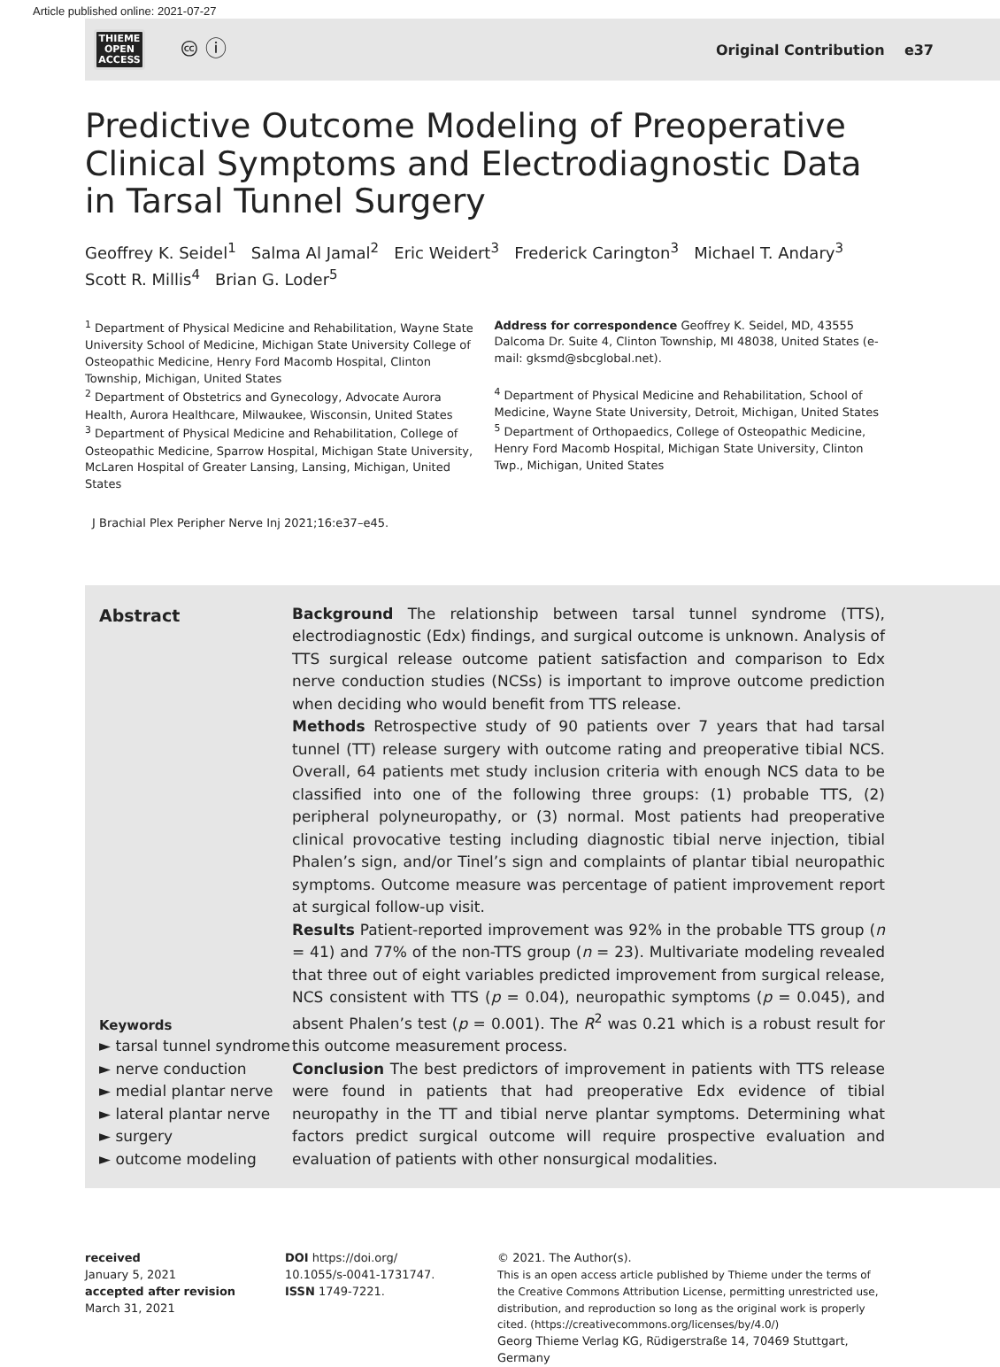Article published online: 2021-07-27
THIEME
OPEN
ACCESS
🅭 ⓘ
Original Contribution e37
Predictive Outcome Modeling of Preoperative Clinical Symptoms and Electrodiagnostic Data in Tarsal Tunnel Surgery
Geoffrey K. Seidel<sup>1</sup> Salma Al Jamal<sup>2</sup> Eric Weidert<sup>3</sup> Frederick Carington<sup>3</sup> Michael T. Andary<sup>3</sup>
Scott R. Millis<sup>4</sup> Brian G. Loder<sup>5</sup>
<sup>1</sup> Department of Physical Medicine and Rehabilitation, Wayne State University School of Medicine, Michigan State University College of Osteopathic Medicine, Henry Ford Macomb Hospital, Clinton Township, Michigan, United States
<sup>2</sup> Department of Obstetrics and Gynecology, Advocate Aurora Health, Aurora Healthcare, Milwaukee, Wisconsin, United States
<sup>3</sup> Department of Physical Medicine and Rehabilitation, College of Osteopathic Medicine, Sparrow Hospital, Michigan State University, McLaren Hospital of Greater Lansing, Lansing, Michigan, United States
J Brachial Plex Peripher Nerve Inj 2021;16:e37–e45.
Address for correspondence Geoffrey K. Seidel, MD, 43555 Dalcoma Dr. Suite 4, Clinton Township, MI 48038, United States (e-mail: gksmd@sbcglobal.net).
<sup>4</sup> Department of Physical Medicine and Rehabilitation, School of Medicine, Wayne State University, Detroit, Michigan, United States
<sup>5</sup> Department of Orthopaedics, College of Osteopathic Medicine, Henry Ford Macomb Hospital, Michigan State University, Clinton Twp., Michigan, United States
Abstract
Keywords
► tarsal tunnel syndrome
► nerve conduction
► medial plantar nerve
► lateral plantar nerve
► surgery
► outcome modeling
Background The relationship between tarsal tunnel syndrome (TTS), electrodiagnostic (Edx) findings, and surgical outcome is unknown. Analysis of TTS surgical release outcome patient satisfaction and comparison to Edx nerve conduction studies (NCSs) is important to improve outcome prediction when deciding who would benefit from TTS release.
Methods Retrospective study of 90 patients over 7 years that had tarsal tunnel (TT) release surgery with outcome rating and preoperative tibial NCS. Overall, 64 patients met study inclusion criteria with enough NCS data to be classified into one of the following three groups: (1) probable TTS, (2) peripheral polyneuropathy, or (3) normal. Most patients had preoperative clinical provocative testing including diagnostic tibial nerve injection, tibial Phalen’s sign, and/or Tinel’s sign and complaints of plantar tibial neuropathic symptoms. Outcome measure was percentage of patient improvement report at surgical follow-up visit.
Results Patient-reported improvement was 92% in the probable TTS group (n = 41) and 77% of the non-TTS group (n = 23). Multivariate modeling revealed that three out of eight variables predicted improvement from surgical release, NCS consistent with TTS (p = 0.04), neuropathic symptoms (p = 0.045), and absent Phalen’s test (p = 0.001). The R<sup>2</sup> was 0.21 which is a robust result for this outcome measurement process.
Conclusion The best predictors of improvement in patients with TTS release were found in patients that had preoperative Edx evidence of tibial neuropathy in the TT and tibial nerve plantar symptoms. Determining what factors predict surgical outcome will require prospective evaluation and evaluation of patients with other nonsurgical modalities.
received
January 5, 2021
accepted after revision
March 31, 2021
DOI https://doi.org/
10.1055/s-0041-1731747.
ISSN 1749-7221.
© 2021. The Author(s).
This is an open access article published by Thieme under the terms of the Creative Commons Attribution License, permitting unrestricted use, distribution, and reproduction so long as the original work is properly cited. (https://creativecommons.org/licenses/by/4.0/)
Georg Thieme Verlag KG, Rüdigerstraße 14, 70469 Stuttgart, Germany